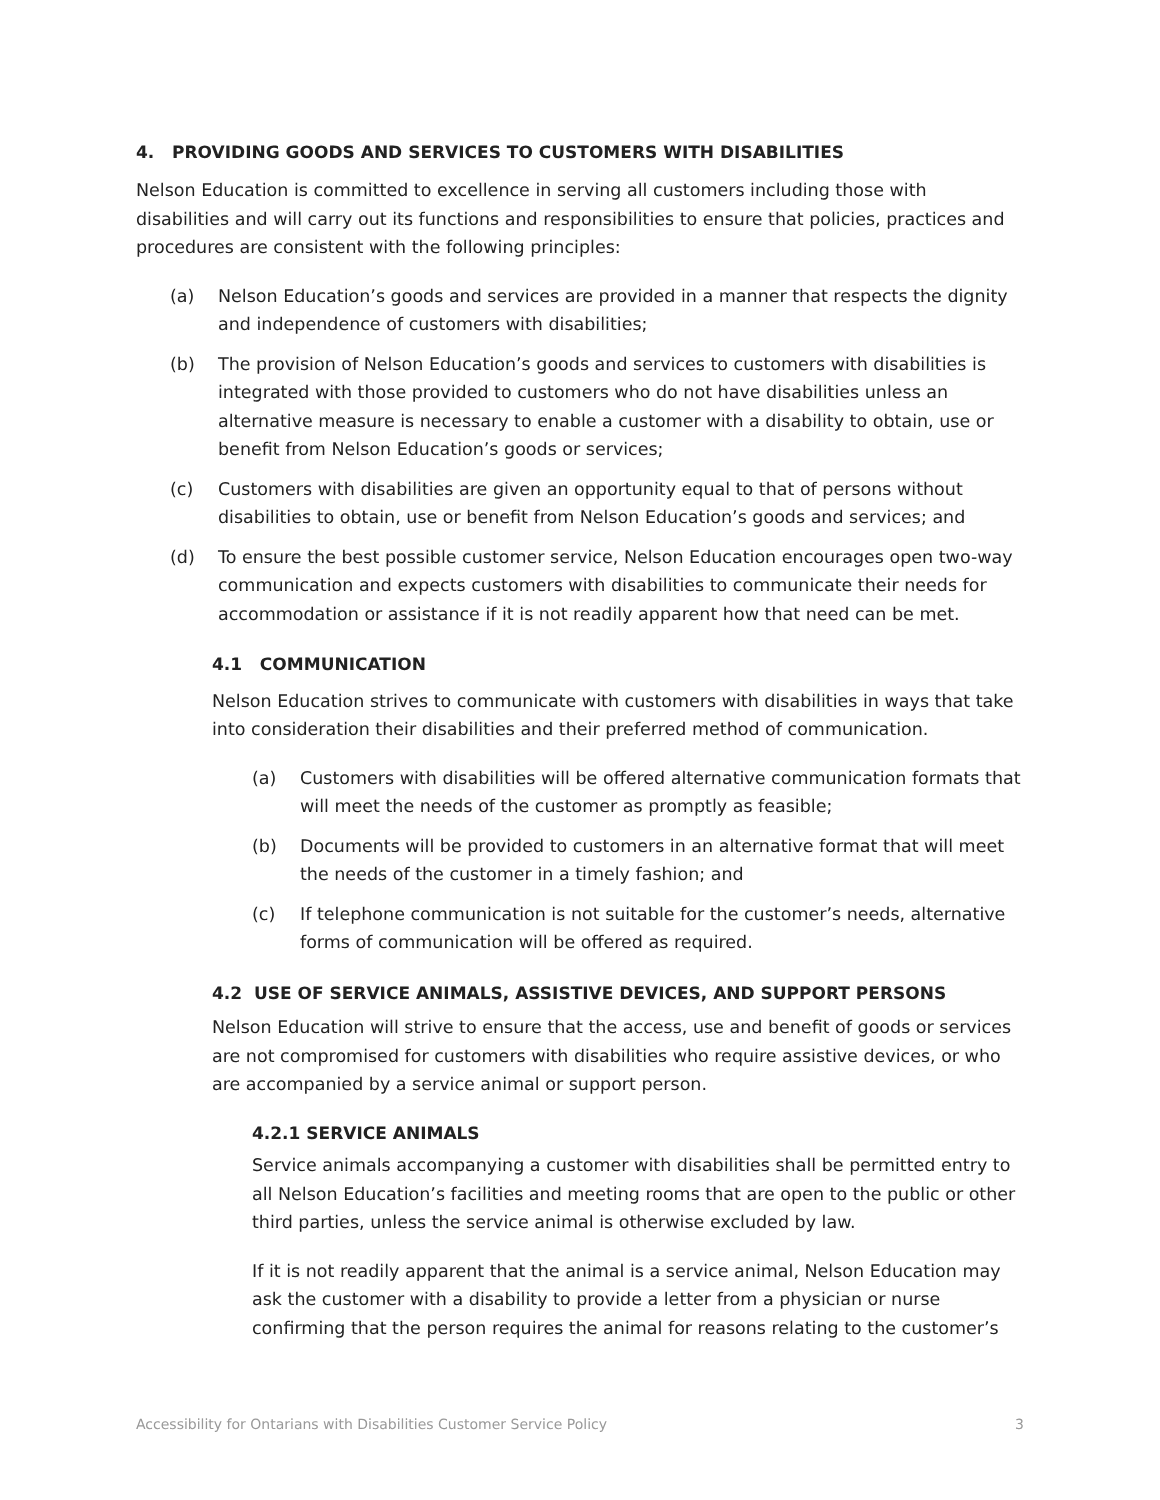4. PROVIDING GOODS AND SERVICES TO CUSTOMERS WITH DISABILITIES
Nelson Education is committed to excellence in serving all customers including those with disabilities and will carry out its functions and responsibilities to ensure that policies, practices and procedures are consistent with the following principles:
(a) Nelson Education’s goods and services are provided in a manner that respects the dignity and independence of customers with disabilities;
(b) The provision of Nelson Education’s goods and services to customers with disabilities is integrated with those provided to customers who do not have disabilities unless an alternative measure is necessary to enable a customer with a disability to obtain, use or benefit from Nelson Education’s goods or services;
(c) Customers with disabilities are given an opportunity equal to that of persons without disabilities to obtain, use or benefit from Nelson Education’s goods and services; and
(d) To ensure the best possible customer service, Nelson Education encourages open two-way communication and expects customers with disabilities to communicate their needs for accommodation or assistance if it is not readily apparent how that need can be met.
4.1 COMMUNICATION
Nelson Education strives to communicate with customers with disabilities in ways that take into consideration their disabilities and their preferred method of communication.
(a) Customers with disabilities will be offered alternative communication formats that will meet the needs of the customer as promptly as feasible;
(b) Documents will be provided to customers in an alternative format that will meet the needs of the customer in a timely fashion; and
(c) If telephone communication is not suitable for the customer’s needs, alternative forms of communication will be offered as required.
4.2 USE OF SERVICE ANIMALS, ASSISTIVE DEVICES, AND SUPPORT PERSONS
Nelson Education will strive to ensure that the access, use and benefit of goods or services are not compromised for customers with disabilities who require assistive devices, or who are accompanied by a service animal or support person.
4.2.1 SERVICE ANIMALS
Service animals accompanying a customer with disabilities shall be permitted entry to all Nelson Education’s facilities and meeting rooms that are open to the public or other third parties, unless the service animal is otherwise excluded by law.
If it is not readily apparent that the animal is a service animal, Nelson Education may ask the customer with a disability to provide a letter from a physician or nurse confirming that the person requires the animal for reasons relating to the customer’s
Accessibility for Ontarians with Disabilities Customer Service Policy 3